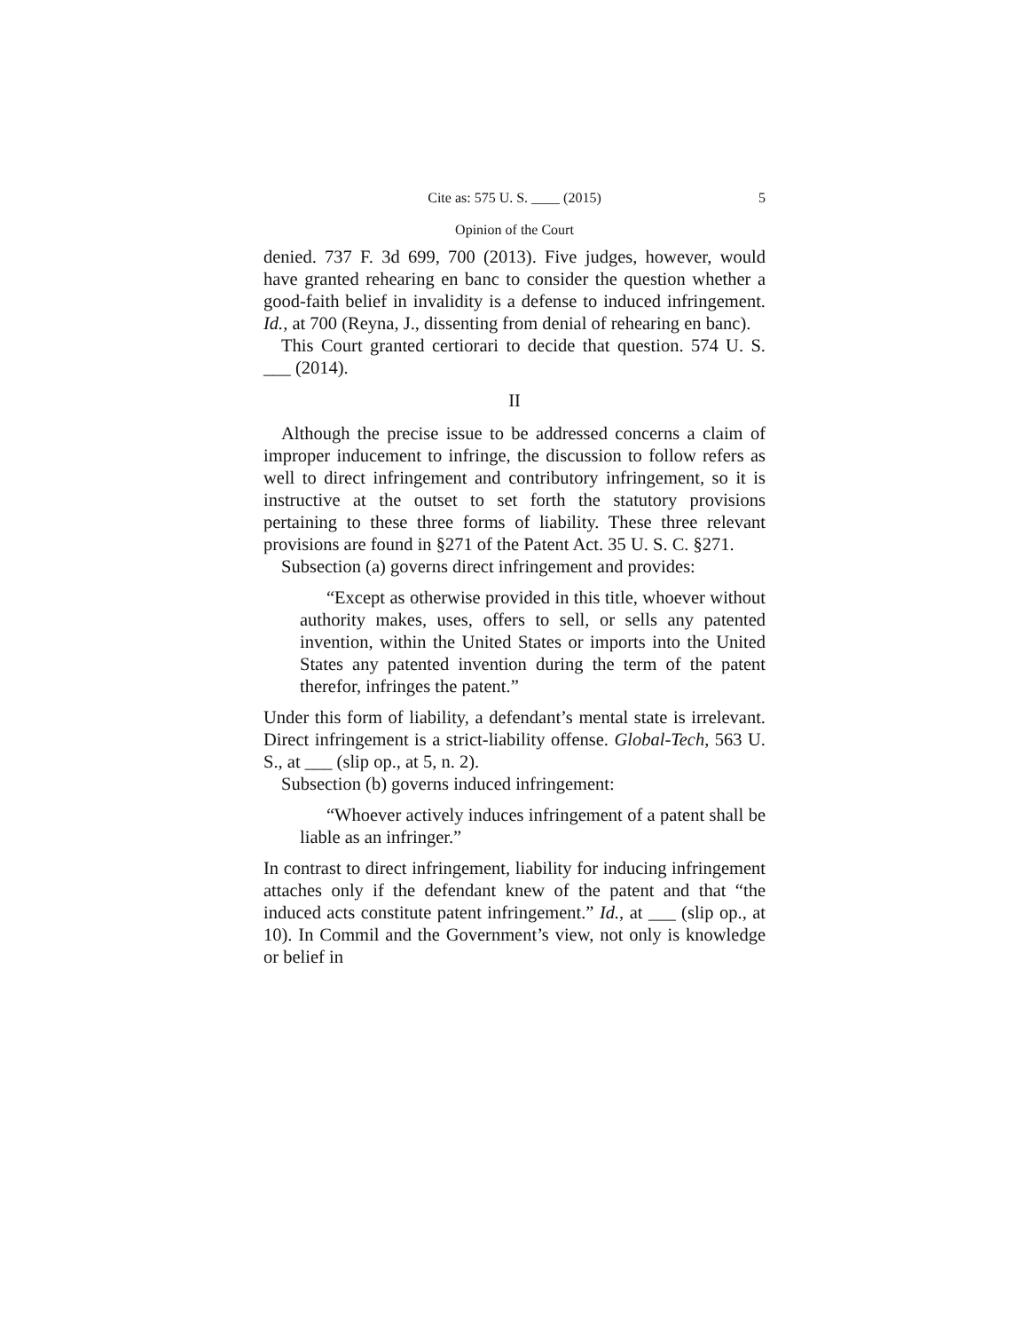Cite as: 575 U. S. ____ (2015) 5
Opinion of the Court
denied. 737 F. 3d 699, 700 (2013). Five judges, however, would have granted rehearing en banc to consider the question whether a good-faith belief in invalidity is a defense to induced infringement. Id., at 700 (Reyna, J., dissenting from denial of rehearing en banc).
This Court granted certiorari to decide that question. 574 U. S. ___ (2014).
II
Although the precise issue to be addressed concerns a claim of improper inducement to infringe, the discussion to follow refers as well to direct infringement and contributory infringement, so it is instructive at the outset to set forth the statutory provisions pertaining to these three forms of liability. These three relevant provisions are found in §271 of the Patent Act. 35 U. S. C. §271.
Subsection (a) governs direct infringement and provides:
“Except as otherwise provided in this title, whoever without authority makes, uses, offers to sell, or sells any patented invention, within the United States or imports into the United States any patented invention during the term of the patent therefor, infringes the patent.”
Under this form of liability, a defendant’s mental state is irrelevant. Direct infringement is a strict-liability offense. Global-Tech, 563 U. S., at ___ (slip op., at 5, n. 2).
Subsection (b) governs induced infringement:
“Whoever actively induces infringement of a patent shall be liable as an infringer.”
In contrast to direct infringement, liability for inducing infringement attaches only if the defendant knew of the patent and that “the induced acts constitute patent infringement.” Id., at ___ (slip op., at 10). In Commil and the Government’s view, not only is knowledge or belief in